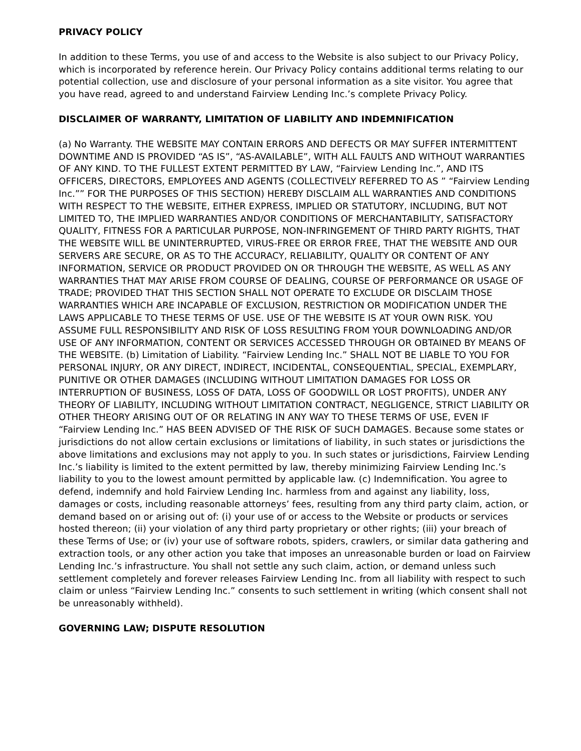PRIVACY POLICY
In addition to these Terms, you use of and access to the Website is also subject to our Privacy Policy, which is incorporated by reference herein. Our Privacy Policy contains additional terms relating to our potential collection, use and disclosure of your personal information as a site visitor. You agree that you have read, agreed to and understand Fairview Lending Inc.’s complete Privacy Policy.
DISCLAIMER OF WARRANTY, LIMITATION OF LIABILITY AND INDEMNIFICATION
(a) No Warranty. THE WEBSITE MAY CONTAIN ERRORS AND DEFECTS OR MAY SUFFER INTERMITTENT DOWNTIME AND IS PROVIDED “AS IS”, “AS-AVAILABLE”, WITH ALL FAULTS AND WITHOUT WARRANTIES OF ANY KIND. TO THE FULLEST EXTENT PERMITTED BY LAW, “Fairview Lending Inc.”, AND ITS OFFICERS, DIRECTORS, EMPLOYEES AND AGENTS (COLLECTIVELY REFERRED TO AS ” “Fairview Lending Inc.”” FOR THE PURPOSES OF THIS SECTION) HEREBY DISCLAIM ALL WARRANTIES AND CONDITIONS WITH RESPECT TO THE WEBSITE, EITHER EXPRESS, IMPLIED OR STATUTORY, INCLUDING, BUT NOT LIMITED TO, THE IMPLIED WARRANTIES AND/OR CONDITIONS OF MERCHANTABILITY, SATISFACTORY QUALITY, FITNESS FOR A PARTICULAR PURPOSE, NON-INFRINGEMENT OF THIRD PARTY RIGHTS, THAT THE WEBSITE WILL BE UNINTERRUPTED, VIRUS-FREE OR ERROR FREE, THAT THE WEBSITE AND OUR SERVERS ARE SECURE, OR AS TO THE ACCURACY, RELIABILITY, QUALITY OR CONTENT OF ANY INFORMATION, SERVICE OR PRODUCT PROVIDED ON OR THROUGH THE WEBSITE, AS WELL AS ANY WARRANTIES THAT MAY ARISE FROM COURSE OF DEALING, COURSE OF PERFORMANCE OR USAGE OF TRADE; PROVIDED THAT THIS SECTION SHALL NOT OPERATE TO EXCLUDE OR DISCLAIM THOSE WARRANTIES WHICH ARE INCAPABLE OF EXCLUSION, RESTRICTION OR MODIFICATION UNDER THE LAWS APPLICABLE TO THESE TERMS OF USE. USE OF THE WEBSITE IS AT YOUR OWN RISK. YOU ASSUME FULL RESPONSIBILITY AND RISK OF LOSS RESULTING FROM YOUR DOWNLOADING AND/OR USE OF ANY INFORMATION, CONTENT OR SERVICES ACCESSED THROUGH OR OBTAINED BY MEANS OF THE WEBSITE. (b) Limitation of Liability. “Fairview Lending Inc.” SHALL NOT BE LIABLE TO YOU FOR PERSONAL INJURY, OR ANY DIRECT, INDIRECT, INCIDENTAL, CONSEQUENTIAL, SPECIAL, EXEMPLARY, PUNITIVE OR OTHER DAMAGES (INCLUDING WITHOUT LIMITATION DAMAGES FOR LOSS OR INTERRUPTION OF BUSINESS, LOSS OF DATA, LOSS OF GOODWILL OR LOST PROFITS), UNDER ANY THEORY OF LIABILITY, INCLUDING WITHOUT LIMITATION CONTRACT, NEGLIGENCE, STRICT LIABILITY OR OTHER THEORY ARISING OUT OF OR RELATING IN ANY WAY TO THESE TERMS OF USE, EVEN IF “Fairview Lending Inc.” HAS BEEN ADVISED OF THE RISK OF SUCH DAMAGES. Because some states or jurisdictions do not allow certain exclusions or limitations of liability, in such states or jurisdictions the above limitations and exclusions may not apply to you. In such states or jurisdictions, Fairview Lending Inc.’s liability is limited to the extent permitted by law, thereby minimizing Fairview Lending Inc.’s liability to you to the lowest amount permitted by applicable law. (c) Indemnification. You agree to defend, indemnify and hold Fairview Lending Inc. harmless from and against any liability, loss, damages or costs, including reasonable attorneys’ fees, resulting from any third party claim, action, or demand based on or arising out of: (i) your use of or access to the Website or products or services hosted thereon; (ii) your violation of any third party proprietary or other rights; (iii) your breach of these Terms of Use; or (iv) your use of software robots, spiders, crawlers, or similar data gathering and extraction tools, or any other action you take that imposes an unreasonable burden or load on Fairview Lending Inc.’s infrastructure. You shall not settle any such claim, action, or demand unless such settlement completely and forever releases Fairview Lending Inc. from all liability with respect to such claim or unless “Fairview Lending Inc.” consents to such settlement in writing (which consent shall not be unreasonably withheld).
GOVERNING LAW; DISPUTE RESOLUTION